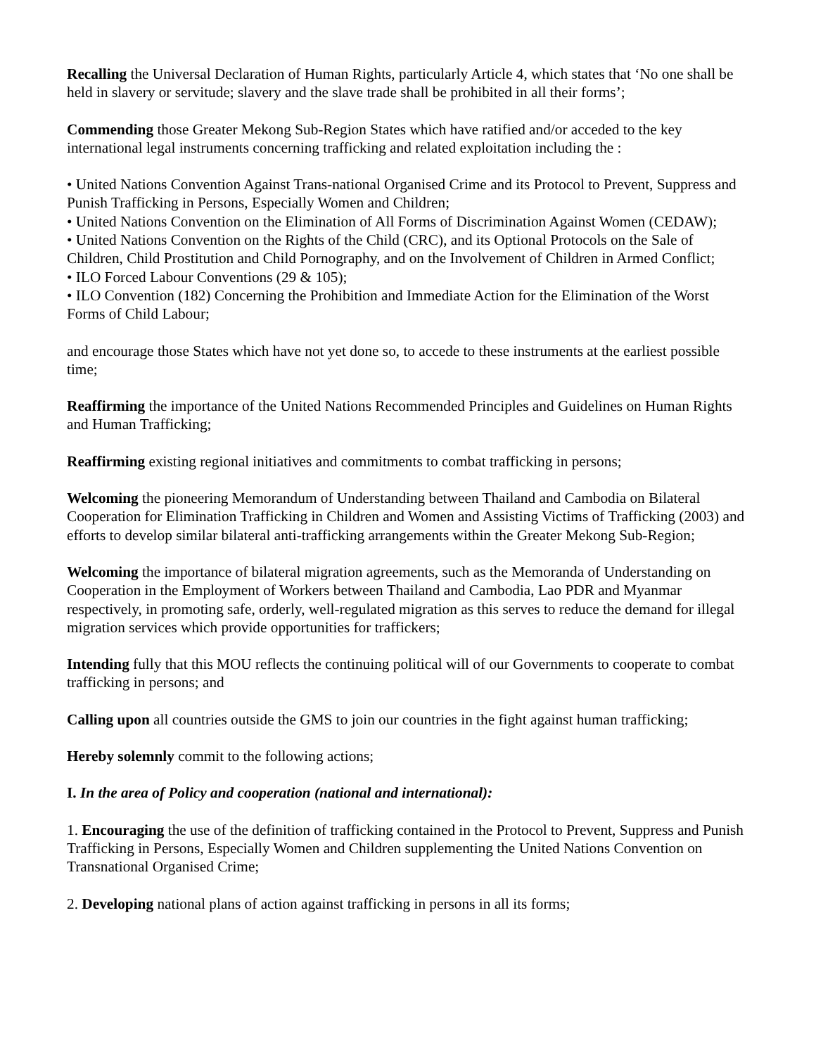Recalling the Universal Declaration of Human Rights, particularly Article 4, which states that ‘No one shall be held in slavery or servitude; slavery and the slave trade shall be prohibited in all their forms’;
Commending those Greater Mekong Sub-Region States which have ratified and/or acceded to the key international legal instruments concerning trafficking and related exploitation including the :
• United Nations Convention Against Trans-national Organised Crime and its Protocol to Prevent, Suppress and Punish Trafficking in Persons, Especially Women and Children;
• United Nations Convention on the Elimination of All Forms of Discrimination Against Women (CEDAW);
• United Nations Convention on the Rights of the Child (CRC), and its Optional Protocols on the Sale of Children, Child Prostitution and Child Pornography, and on the Involvement of Children in Armed Conflict;
• ILO Forced Labour Conventions (29 & 105);
• ILO Convention (182) Concerning the Prohibition and Immediate Action for the Elimination of the Worst Forms of Child Labour;
and encourage those States which have not yet done so, to accede to these instruments at the earliest possible time;
Reaffirming the importance of the United Nations Recommended Principles and Guidelines on Human Rights and Human Trafficking;
Reaffirming existing regional initiatives and commitments to combat trafficking in persons;
Welcoming the pioneering Memorandum of Understanding between Thailand and Cambodia on Bilateral Cooperation for Elimination Trafficking in Children and Women and Assisting Victims of Trafficking (2003) and efforts to develop similar bilateral anti-trafficking arrangements within the Greater Mekong Sub-Region;
Welcoming the importance of bilateral migration agreements, such as the Memoranda of Understanding on Cooperation in the Employment of Workers between Thailand and Cambodia, Lao PDR and Myanmar respectively, in promoting safe, orderly, well-regulated migration as this serves to reduce the demand for illegal migration services which provide opportunities for traffickers;
Intending fully that this MOU reflects the continuing political will of our Governments to cooperate to combat trafficking in persons; and
Calling upon all countries outside the GMS to join our countries in the fight against human trafficking;
Hereby solemnly commit to the following actions;
I. In the area of Policy and cooperation (national and international):
1. Encouraging the use of the definition of trafficking contained in the Protocol to Prevent, Suppress and Punish Trafficking in Persons, Especially Women and Children supplementing the United Nations Convention on Transnational Organised Crime;
2. Developing national plans of action against trafficking in persons in all its forms;